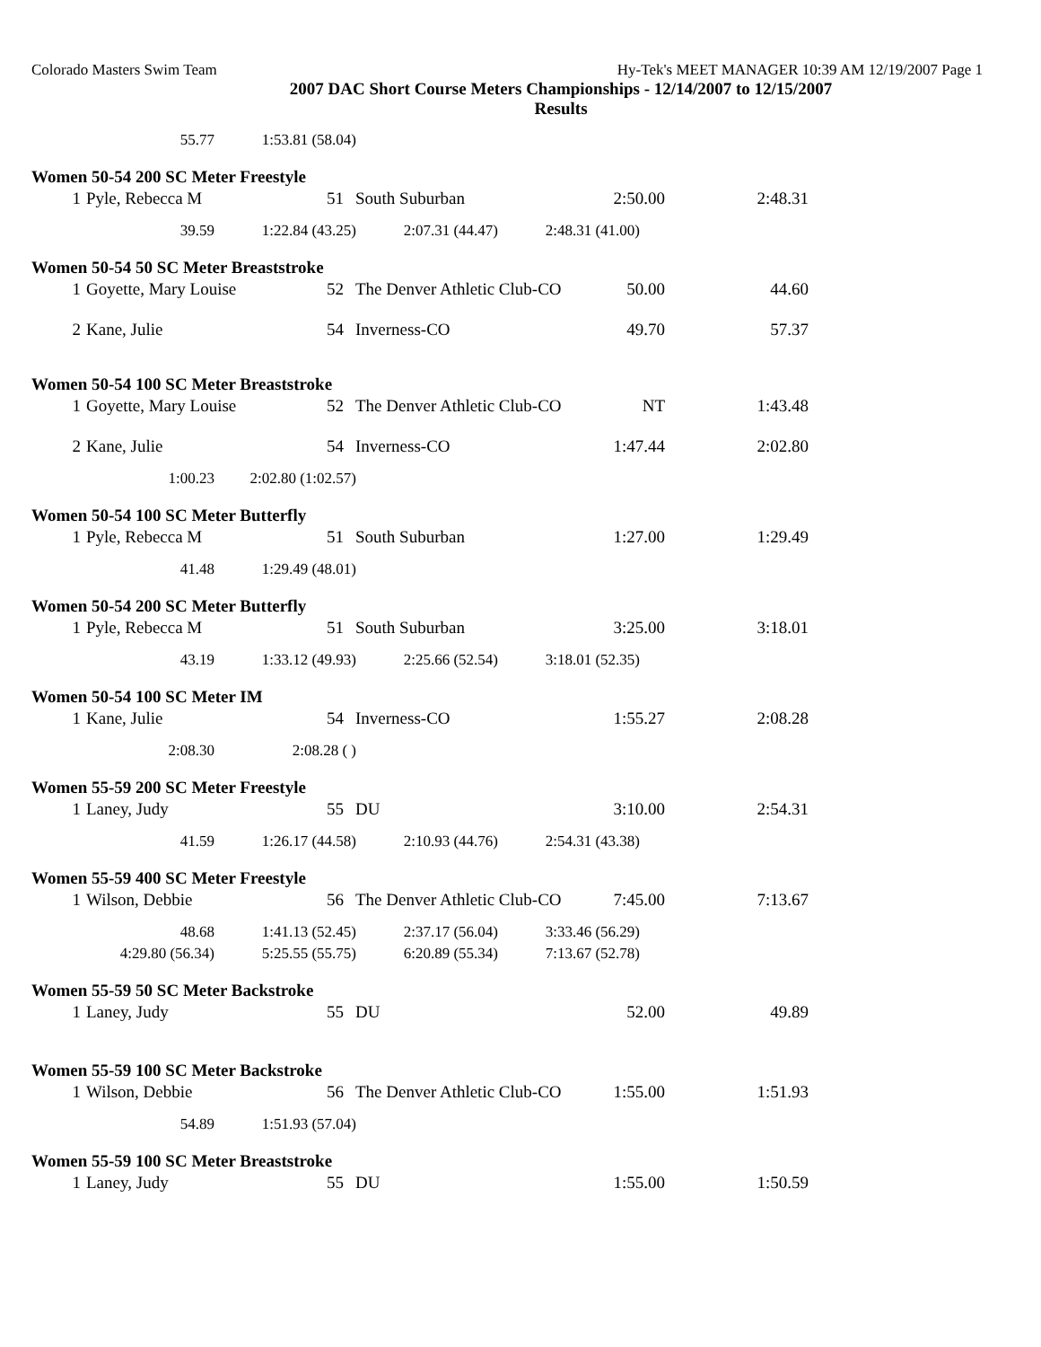Colorado Masters Swim Team Hy-Tek's MEET MANAGER 10:39 AM 12/19/2007 Page 1
2007 DAC Short Course Meters Championships - 12/14/2007 to 12/15/2007
Results
| 55.77 | 1:53.81 (58.04) |
Women 50-54 200 SC Meter Freestyle
| 1 | Pyle, Rebecca M | 51 | South Suburban | 2:50.00 | 2:48.31 |
| 39.59 | 1:22.84 (43.25) | 2:07.31 (44.47) | 2:48.31 (41.00) |
Women 50-54 50 SC Meter Breaststroke
| 1 | Goyette, Mary Louise | 52 | The Denver Athletic Club-CO | 50.00 | 44.60 |
| 2 | Kane, Julie | 54 | Inverness-CO | 49.70 | 57.37 |
Women 50-54 100 SC Meter Breaststroke
| 1 | Goyette, Mary Louise | 52 | The Denver Athletic Club-CO | NT | 1:43.48 |
| 2 | Kane, Julie | 54 | Inverness-CO | 1:47.44 | 2:02.80 |
| 1:00.23 | 2:02.80 (1:02.57) |
Women 50-54 100 SC Meter Butterfly
| 1 | Pyle, Rebecca M | 51 | South Suburban | 1:27.00 | 1:29.49 |
| 41.48 | 1:29.49 (48.01) |
Women 50-54 200 SC Meter Butterfly
| 1 | Pyle, Rebecca M | 51 | South Suburban | 3:25.00 | 3:18.01 |
| 43.19 | 1:33.12 (49.93) | 2:25.66 (52.54) | 3:18.01 (52.35) |
Women 50-54 100 SC Meter IM
| 1 | Kane, Julie | 54 | Inverness-CO | 1:55.27 | 2:08.28 |
| 2:08.30 | 2:08.28 ( ) |
Women 55-59 200 SC Meter Freestyle
| 1 | Laney, Judy | 55 | DU | 3:10.00 | 2:54.31 |
| 41.59 | 1:26.17 (44.58) | 2:10.93 (44.76) | 2:54.31 (43.38) |
Women 55-59 400 SC Meter Freestyle
| 1 | Wilson, Debbie | 56 | The Denver Athletic Club-CO | 7:45.00 | 7:13.67 |
| 48.68 | 1:41.13 (52.45) | 2:37.17 (56.04) | 3:33.46 (56.29) |
| 4:29.80 (56.34) | 5:25.55 (55.75) | 6:20.89 (55.34) | 7:13.67 (52.78) |
Women 55-59 50 SC Meter Backstroke
| 1 | Laney, Judy | 55 | DU | 52.00 | 49.89 |
Women 55-59 100 SC Meter Backstroke
| 1 | Wilson, Debbie | 56 | The Denver Athletic Club-CO | 1:55.00 | 1:51.93 |
| 54.89 | 1:51.93 (57.04) |
Women 55-59 100 SC Meter Breaststroke
| 1 | Laney, Judy | 55 | DU | 1:55.00 | 1:50.59 |